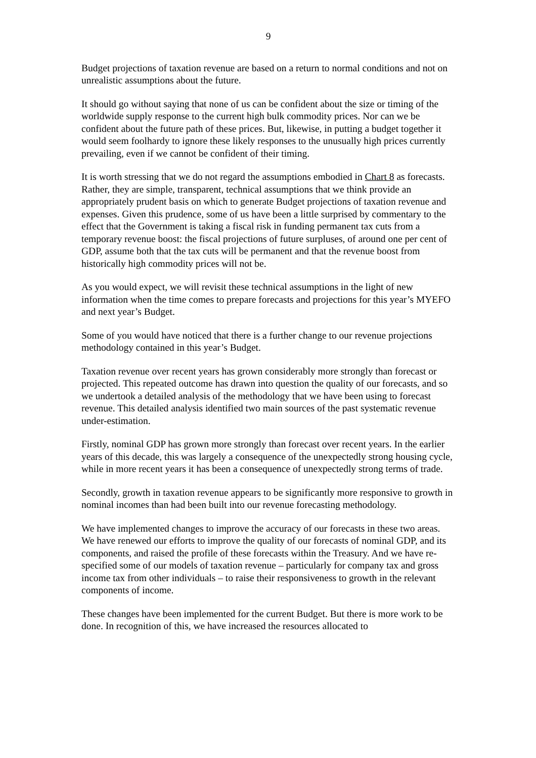9
Budget projections of taxation revenue are based on a return to normal conditions and not on unrealistic assumptions about the future.
It should go without saying that none of us can be confident about the size or timing of the worldwide supply response to the current high bulk commodity prices. Nor can we be confident about the future path of these prices. But, likewise, in putting a budget together it would seem foolhardy to ignore these likely responses to the unusually high prices currently prevailing, even if we cannot be confident of their timing.
It is worth stressing that we do not regard the assumptions embodied in Chart 8 as forecasts. Rather, they are simple, transparent, technical assumptions that we think provide an appropriately prudent basis on which to generate Budget projections of taxation revenue and expenses. Given this prudence, some of us have been a little surprised by commentary to the effect that the Government is taking a fiscal risk in funding permanent tax cuts from a temporary revenue boost: the fiscal projections of future surpluses, of around one per cent of GDP, assume both that the tax cuts will be permanent and that the revenue boost from historically high commodity prices will not be.
As you would expect, we will revisit these technical assumptions in the light of new information when the time comes to prepare forecasts and projections for this year’s MYEFO and next year’s Budget.
Some of you would have noticed that there is a further change to our revenue projections methodology contained in this year’s Budget.
Taxation revenue over recent years has grown considerably more strongly than forecast or projected. This repeated outcome has drawn into question the quality of our forecasts, and so we undertook a detailed analysis of the methodology that we have been using to forecast revenue. This detailed analysis identified two main sources of the past systematic revenue under-estimation.
Firstly, nominal GDP has grown more strongly than forecast over recent years. In the earlier years of this decade, this was largely a consequence of the unexpectedly strong housing cycle, while in more recent years it has been a consequence of unexpectedly strong terms of trade.
Secondly, growth in taxation revenue appears to be significantly more responsive to growth in nominal incomes than had been built into our revenue forecasting methodology.
We have implemented changes to improve the accuracy of our forecasts in these two areas. We have renewed our efforts to improve the quality of our forecasts of nominal GDP, and its components, and raised the profile of these forecasts within the Treasury. And we have re-specified some of our models of taxation revenue – particularly for company tax and gross income tax from other individuals – to raise their responsiveness to growth in the relevant components of income.
These changes have been implemented for the current Budget. But there is more work to be done. In recognition of this, we have increased the resources allocated to